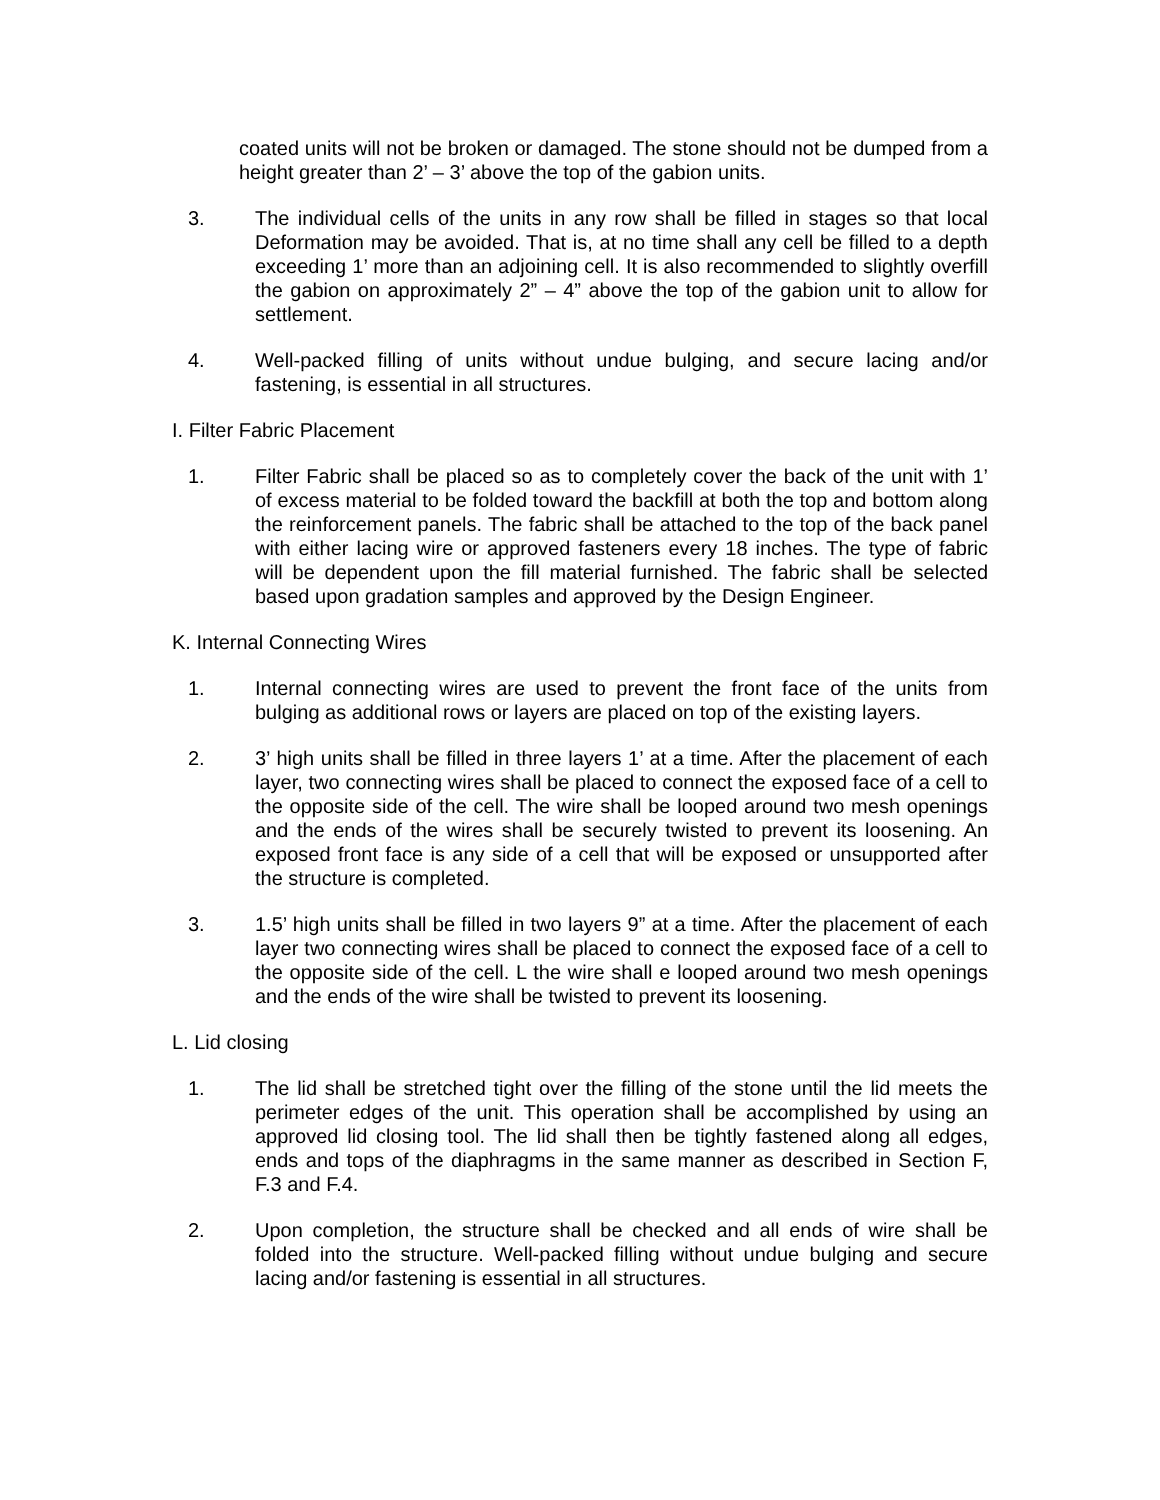coated units will not be broken or damaged. The stone should not be dumped from a height greater than 2’ – 3’ above the top of the gabion units.
3. The individual cells of the units in any row shall be filled in stages so that local Deformation may be avoided. That is, at no time shall any cell be filled to a depth exceeding 1’ more than an adjoining cell. It is also recommended to slightly overfill the gabion on approximately 2” – 4” above the top of the gabion unit to allow for settlement.
4. Well-packed filling of units without undue bulging, and secure lacing and/or fastening, is essential in all structures.
I. Filter Fabric Placement
1. Filter Fabric shall be placed so as to completely cover the back of the unit with 1’ of excess material to be folded toward the backfill at both the top and bottom along the reinforcement panels. The fabric shall be attached to the top of the back panel with either lacing wire or approved fasteners every 18 inches. The type of fabric will be dependent upon the fill material furnished. The fabric shall be selected based upon gradation samples and approved by the Design Engineer.
K. Internal Connecting Wires
1. Internal connecting wires are used to prevent the front face of the units from bulging as additional rows or layers are placed on top of the existing layers.
2. 3’ high units shall be filled in three layers 1’ at a time. After the placement of each layer, two connecting wires shall be placed to connect the exposed face of a cell to the opposite side of the cell. The wire shall be looped around two mesh openings and the ends of the wires shall be securely twisted to prevent its loosening. An exposed front face is any side of a cell that will be exposed or unsupported after the structure is completed.
3. 1.5’ high units shall be filled in two layers 9” at a time. After the placement of each layer two connecting wires shall be placed to connect the exposed face of a cell to the opposite side of the cell. L the wire shall e looped around two mesh openings and the ends of the wire shall be twisted to prevent its loosening.
L. Lid closing
1. The lid shall be stretched tight over the filling of the stone until the lid meets the perimeter edges of the unit. This operation shall be accomplished by using an approved lid closing tool. The lid shall then be tightly fastened along all edges, ends and tops of the diaphragms in the same manner as described in Section F, F.3 and F.4.
2. Upon completion, the structure shall be checked and all ends of wire shall be folded into the structure. Well-packed filling without undue bulging and secure lacing and/or fastening is essential in all structures.